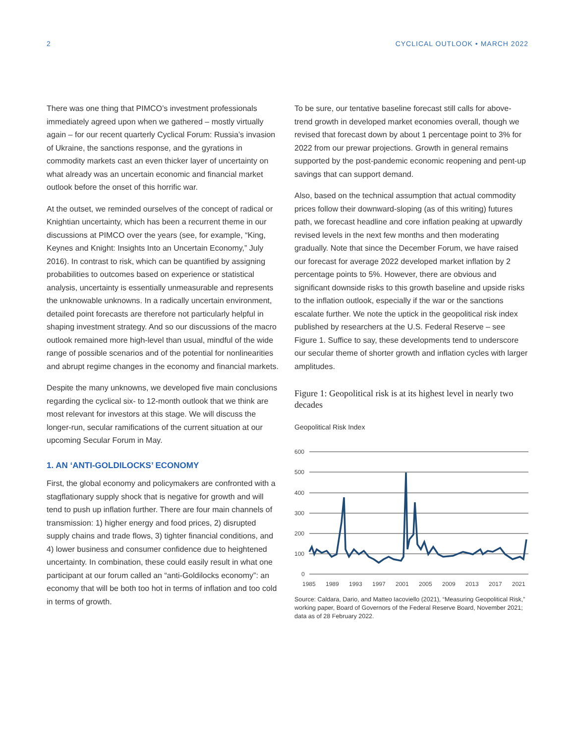2 CYCLICAL OUTLOOK • MARCH 2022
There was one thing that PIMCO’s investment professionals immediately agreed upon when we gathered – mostly virtually again – for our recent quarterly Cyclical Forum: Russia’s invasion of Ukraine, the sanctions response, and the gyrations in commodity markets cast an even thicker layer of uncertainty on what already was an uncertain economic and financial market outlook before the onset of this horrific war.
At the outset, we reminded ourselves of the concept of radical or Knightian uncertainty, which has been a recurrent theme in our discussions at PIMCO over the years (see, for example, “King, Keynes and Knight: Insights Into an Uncertain Economy,” July 2016). In contrast to risk, which can be quantified by assigning probabilities to outcomes based on experience or statistical analysis, uncertainty is essentially unmeasurable and represents the unknowable unknowns. In a radically uncertain environment, detailed point forecasts are therefore not particularly helpful in shaping investment strategy. And so our discussions of the macro outlook remained more high-level than usual, mindful of the wide range of possible scenarios and of the potential for nonlinearities and abrupt regime changes in the economy and financial markets.
Despite the many unknowns, we developed five main conclusions regarding the cyclical six- to 12-month outlook that we think are most relevant for investors at this stage. We will discuss the longer-run, secular ramifications of the current situation at our upcoming Secular Forum in May.
1. AN ‘ANTI-GOLDILOCKS’ ECONOMY
First, the global economy and policymakers are confronted with a stagflationary supply shock that is negative for growth and will tend to push up inflation further. There are four main channels of transmission: 1) higher energy and food prices, 2) disrupted supply chains and trade flows, 3) tighter financial conditions, and 4) lower business and consumer confidence due to heightened uncertainty. In combination, these could easily result in what one participant at our forum called an “anti-Goldilocks economy”: an economy that will be both too hot in terms of inflation and too cold in terms of growth.
To be sure, our tentative baseline forecast still calls for above-trend growth in developed market economies overall, though we revised that forecast down by about 1 percentage point to 3% for 2022 from our prewar projections. Growth in general remains supported by the post-pandemic economic reopening and pent-up savings that can support demand.
Also, based on the technical assumption that actual commodity prices follow their downward-sloping (as of this writing) futures path, we forecast headline and core inflation peaking at upwardly revised levels in the next few months and then moderating gradually. Note that since the December Forum, we have raised our forecast for average 2022 developed market inflation by 2 percentage points to 5%. However, there are obvious and significant downside risks to this growth baseline and upside risks to the inflation outlook, especially if the war or the sanctions escalate further. We note the uptick in the geopolitical risk index published by researchers at the U.S. Federal Reserve – see Figure 1. Suffice to say, these developments tend to underscore our secular theme of shorter growth and inflation cycles with larger amplitudes.
Figure 1: Geopolitical risk is at its highest level in nearly two decades
Geopolitical Risk Index
600
500
400
300
200
100
0
1985
1989
1993
1997
2001
2005
2009
2013
2017
2021
Source: Caldara, Dario, and Matteo Iacoviello (2021), “Measuring Geopolitical Risk,” working paper, Board of Governors of the Federal Reserve Board, November 2021; data as of 28 February 2022.